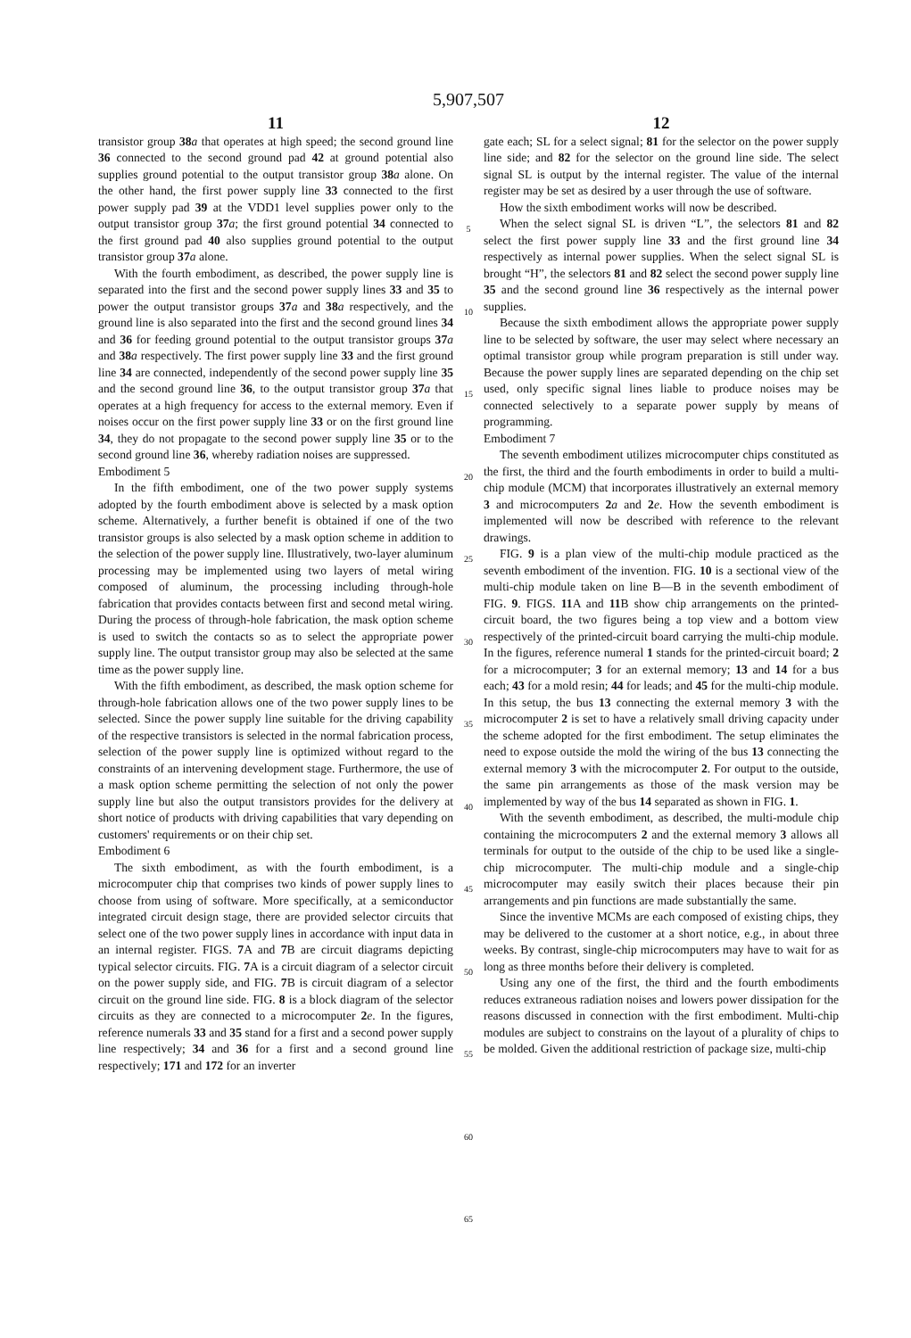5,907,507
11
transistor group 38 a that operates at high speed; the second ground line 36 connected to the second ground pad 42 at ground potential also supplies ground potential to the output transistor group 38 a alone. On the other hand, the first power supply line 33 connected to the first power supply pad 39 at the VDD1 level supplies power only to the output transistor group 37 a; the first ground potential 34 connected to the first ground pad 40 also supplies ground potential to the output transistor group 37 a alone.
With the fourth embodiment, as described, the power supply line is separated into the first and the second power supply lines 33 and 35 to power the output transistor groups 37 a and 38 a respectively, and the ground line is also separated into the first and the second ground lines 34 and 36 for feeding ground potential to the output transistor groups 37 a and 38 a respectively. The first power supply line 33 and the first ground line 34 are connected, independently of the second power supply line 35 and the second ground line 36, to the output transistor group 37 a that operates at a high frequency for access to the external memory. Even if noises occur on the first power supply line 33 or on the first ground line 34, they do not propagate to the second power supply line 35 or to the second ground line 36, whereby radiation noises are suppressed.
Embodiment 5
In the fifth embodiment, one of the two power supply systems adopted by the fourth embodiment above is selected by a mask option scheme. Alternatively, a further benefit is obtained if one of the two transistor groups is also selected by a mask option scheme in addition to the selection of the power supply line. Illustratively, two-layer aluminum processing may be implemented using two layers of metal wiring composed of aluminum, the processing including through-hole fabrication that provides contacts between first and second metal wiring. During the process of through-hole fabrication, the mask option scheme is used to switch the contacts so as to select the appropriate power supply line. The output transistor group may also be selected at the same time as the power supply line.
With the fifth embodiment, as described, the mask option scheme for through-hole fabrication allows one of the two power supply lines to be selected. Since the power supply line suitable for the driving capability of the respective transistors is selected in the normal fabrication process, selection of the power supply line is optimized without regard to the constraints of an intervening development stage. Furthermore, the use of a mask option scheme permitting the selection of not only the power supply line but also the output transistors provides for the delivery at short notice of products with driving capabilities that vary depending on customers' requirements or on their chip set.
Embodiment 6
The sixth embodiment, as with the fourth embodiment, is a microcomputer chip that comprises two kinds of power supply lines to choose from using of software. More specifically, at a semiconductor integrated circuit design stage, there are provided selector circuits that select one of the two power supply lines in accordance with input data in an internal register. FIGS. 7 A and 7 B are circuit diagrams depicting typical selector circuits. FIG. 7 A is a circuit diagram of a selector circuit on the power supply side, and FIG. 7 B is circuit diagram of a selector circuit on the ground line side. FIG. 8 is a block diagram of the selector circuits as they are connected to a microcomputer 2 e. In the figures, reference numerals 33 and 35 stand for a first and a second power supply line respectively; 34 and 36 for a first and a second ground line respectively; 171 and 172 for an inverter
5
10
15
20
25
30
35
40
45
50
55
60
65
12
gate each; SL for a select signal; 81 for the selector on the power supply line side; and 82 for the selector on the ground line side. The select signal SL is output by the internal register. The value of the internal register may be set as desired by a user through the use of software.
How the sixth embodiment works will now be described.
When the select signal SL is driven “L”, the selectors 81 and 82 select the first power supply line 33 and the first ground line 34 respectively as internal power supplies. When the select signal SL is brought “H”, the selectors 81 and 82 select the second power supply line 35 and the second ground line 36 respectively as the internal power supplies.
Because the sixth embodiment allows the appropriate power supply line to be selected by software, the user may select where necessary an optimal transistor group while program preparation is still under way. Because the power supply lines are separated depending on the chip set used, only specific signal lines liable to produce noises may be connected selectively to a separate power supply by means of programming.
Embodiment 7
The seventh embodiment utilizes microcomputer chips constituted as the first, the third and the fourth embodiments in order to build a multi-chip module (MCM) that incorporates illustratively an external memory 3 and microcomputers 2 a and 2 e. How the seventh embodiment is implemented will now be described with reference to the relevant drawings.
FIG. 9 is a plan view of the multi-chip module practiced as the seventh embodiment of the invention. FIG. 10 is a sectional view of the multi-chip module taken on line B—B in the seventh embodiment of FIG. 9. FIGS. 11 A and 11 B show chip arrangements on the printed-circuit board, the two figures being a top view and a bottom view respectively of the printed-circuit board carrying the multi-chip module. In the figures, reference numeral 1 stands for the printed-circuit board; 2 for a microcomputer; 3 for an external memory; 13 and 14 for a bus each; 43 for a mold resin; 44 for leads; and 45 for the multi-chip module. In this setup, the bus 13 connecting the external memory 3 with the microcomputer 2 is set to have a relatively small driving capacity under the scheme adopted for the first embodiment. The setup eliminates the need to expose outside the mold the wiring of the bus 13 connecting the external memory 3 with the microcomputer 2. For output to the outside, the same pin arrangements as those of the mask version may be implemented by way of the bus 14 separated as shown in FIG. 1.
With the seventh embodiment, as described, the multi-module chip containing the microcomputers 2 and the external memory 3 allows all terminals for output to the outside of the chip to be used like a single-chip microcomputer. The multi-chip module and a single-chip microcomputer may easily switch their places because their pin arrangements and pin functions are made substantially the same.
Since the inventive MCMs are each composed of existing chips, they may be delivered to the customer at a short notice, e.g., in about three weeks. By contrast, single-chip microcomputers may have to wait for as long as three months before their delivery is completed.
Using any one of the first, the third and the fourth embodiments reduces extraneous radiation noises and lowers power dissipation for the reasons discussed in connection with the first embodiment. Multi-chip modules are subject to constrains on the layout of a plurality of chips to be molded. Given the additional restriction of package size, multi-chip